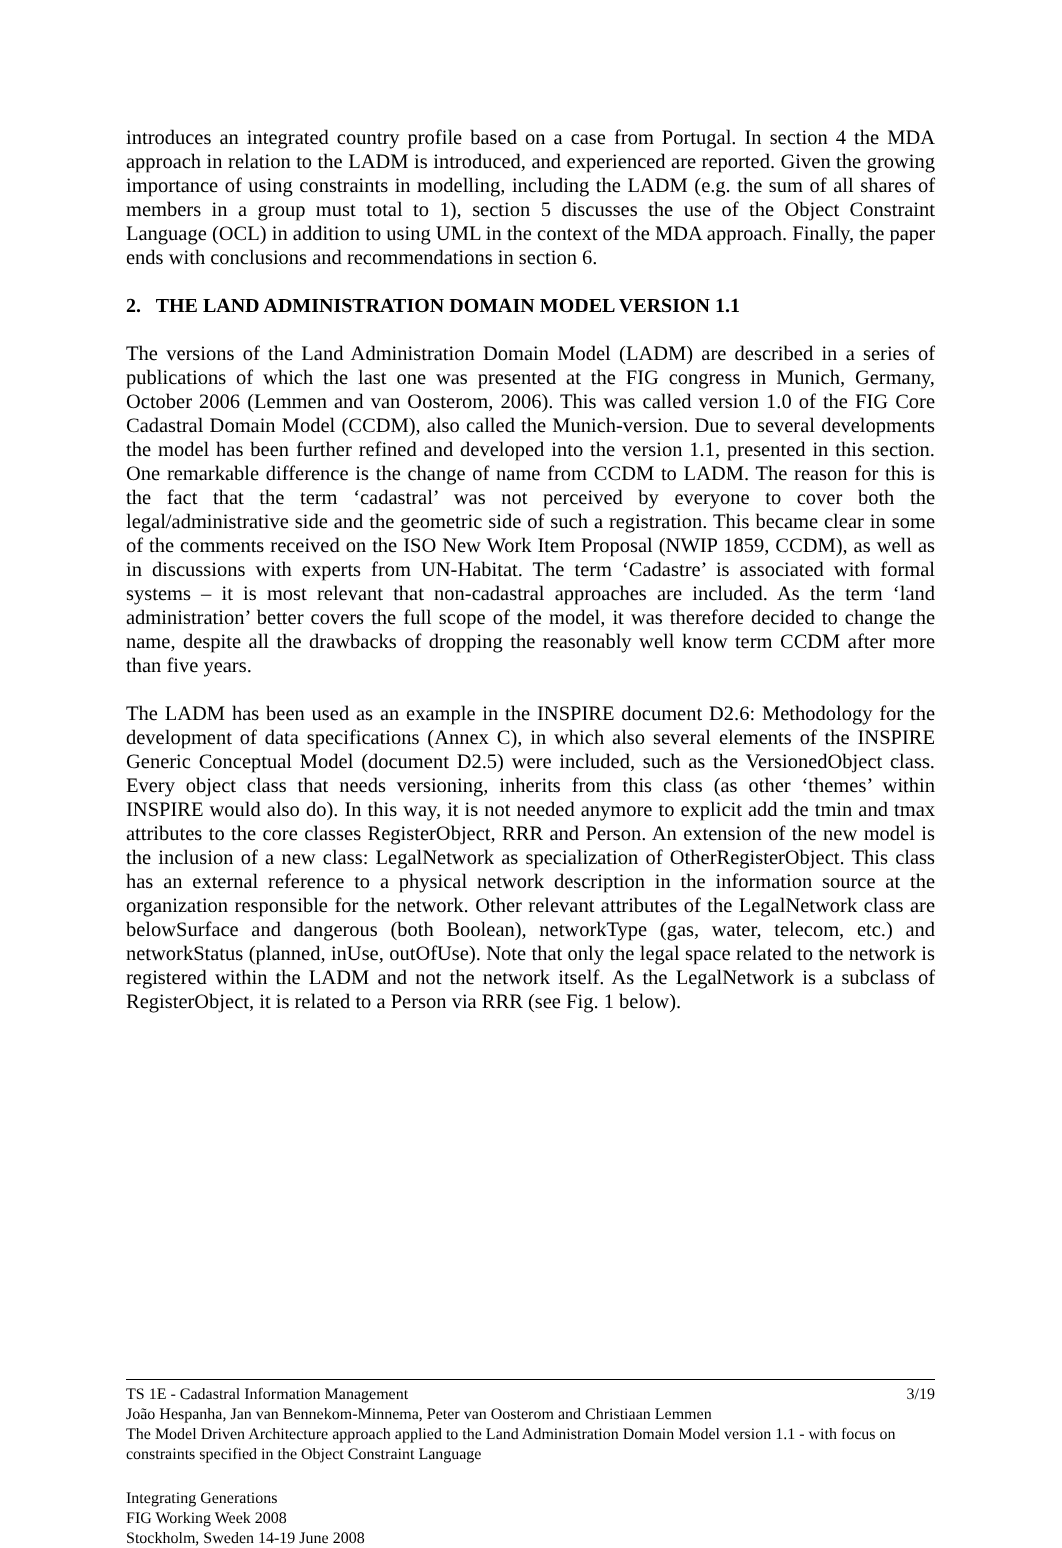introduces an integrated country profile based on a case from Portugal. In section 4 the MDA approach in relation to the LADM is introduced, and experienced are reported. Given the growing importance of using constraints in modelling, including the LADM (e.g. the sum of all shares of members in a group must total to 1), section 5 discusses the use of the Object Constraint Language (OCL) in addition to using UML in the context of the MDA approach. Finally, the paper ends with conclusions and recommendations in section 6.
2. THE LAND ADMINISTRATION DOMAIN MODEL VERSION 1.1
The versions of the Land Administration Domain Model (LADM) are described in a series of publications of which the last one was presented at the FIG congress in Munich, Germany, October 2006 (Lemmen and van Oosterom, 2006). This was called version 1.0 of the FIG Core Cadastral Domain Model (CCDM), also called the Munich-version. Due to several developments the model has been further refined and developed into the version 1.1, presented in this section. One remarkable difference is the change of name from CCDM to LADM. The reason for this is the fact that the term ‘cadastral’ was not perceived by everyone to cover both the legal/administrative side and the geometric side of such a registration. This became clear in some of the comments received on the ISO New Work Item Proposal (NWIP 1859, CCDM), as well as in discussions with experts from UN-Habitat. The term ‘Cadastre’ is associated with formal systems – it is most relevant that non-cadastral approaches are included. As the term ‘land administration’ better covers the full scope of the model, it was therefore decided to change the name, despite all the drawbacks of dropping the reasonably well know term CCDM after more than five years.
The LADM has been used as an example in the INSPIRE document D2.6: Methodology for the development of data specifications (Annex C), in which also several elements of the INSPIRE Generic Conceptual Model (document D2.5) were included, such as the VersionedObject class. Every object class that needs versioning, inherits from this class (as other ‘themes’ within INSPIRE would also do). In this way, it is not needed anymore to explicit add the tmin and tmax attributes to the core classes RegisterObject, RRR and Person. An extension of the new model is the inclusion of a new class: LegalNetwork as specialization of OtherRegisterObject. This class has an external reference to a physical network description in the information source at the organization responsible for the network. Other relevant attributes of the LegalNetwork class are belowSurface and dangerous (both Boolean), networkType (gas, water, telecom, etc.) and networkStatus (planned, inUse, outOfUse). Note that only the legal space related to the network is registered within the LADM and not the network itself. As the LegalNetwork is a subclass of RegisterObject, it is related to a Person via RRR (see Fig. 1 below).
TS 1E - Cadastral Information Management 3/19
João Hespanha, Jan van Bennekom-Minnema, Peter van Oosterom and Christiaan Lemmen
The Model Driven Architecture approach applied to the Land Administration Domain Model version 1.1 - with focus on constraints specified in the Object Constraint Language
Integrating Generations
FIG Working Week 2008
Stockholm, Sweden 14-19 June 2008